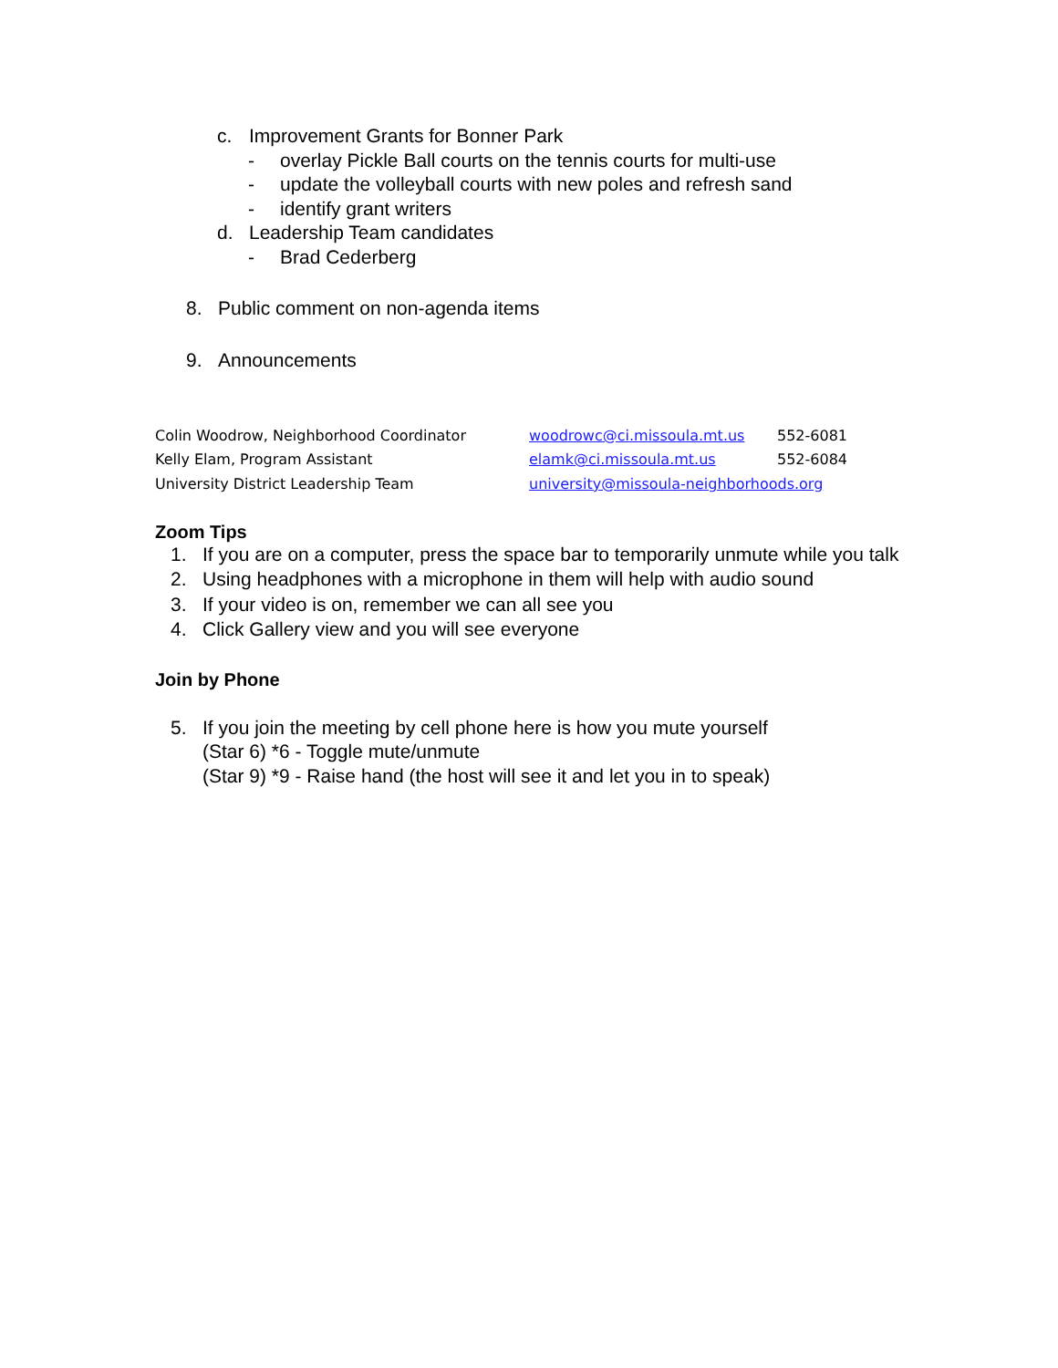c. Improvement Grants for Bonner Park
- overlay Pickle Ball courts on the tennis courts for multi-use
- update the volleyball courts with new poles and refresh sand
- identify grant writers
d. Leadership Team candidates
- Brad Cederberg
8. Public comment on non-agenda items
9. Announcements
| Colin Woodrow, Neighborhood Coordinator | woodrowc@ci.missoula.mt.us | 552-6081 |
| Kelly Elam, Program Assistant | elamk@ci.missoula.mt.us | 552-6084 |
| University District Leadership Team | university@missoula-neighborhoods.org | |
Zoom Tips
1. If you are on a computer, press the space bar to temporarily unmute while you talk
2. Using headphones with a microphone in them will help with audio sound
3. If your video is on, remember we can all see you
4. Click Gallery view and you will see everyone
Join by Phone
5. If you join the meeting by cell phone here is how you mute yourself
(Star 6) *6 - Toggle mute/unmute
(Star 9) *9 - Raise hand (the host will see it and let you in to speak)